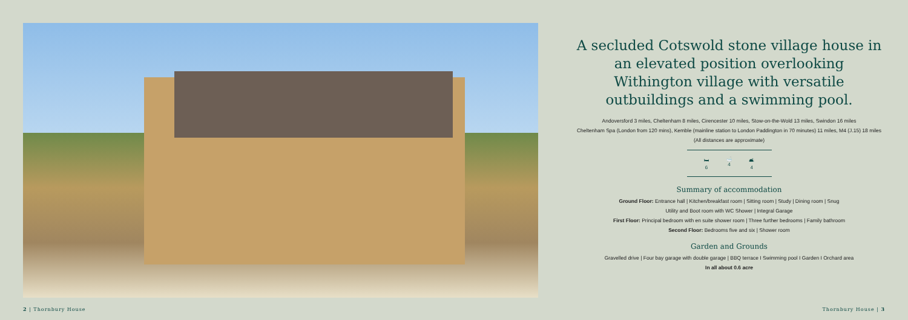A secluded Cotswold stone village house in an elevated position overlooking Withington village with versatile outbuildings and a swimming pool.
Andoversford 3 miles, Cheltenham 8 miles, Cirencester 10 miles, Stow-on-the-Wold 13 miles, Swindon 16 miles
Cheltenham Spa (London from 120 mins), Kemble (mainline station to London Paddington in 70 minutes) 11 miles, M4 (J.15) 18 miles
(All distances are approximate)
🛏
6
🛁
4
🛋
4
Summary of accommodation
Ground Floor: Entrance hall | Kitchen/breakfast room | Sitting room | Study | Dining room | Snug
Utility and Boot room with WC Shower | Integral Garage
First Floor: Principal bedroom with en suite shower room | Three further bedrooms | Family bathroom
Second Floor: Bedrooms five and six | Shower room
Garden and Grounds
Gravelled drive | Four bay garage with double garage | BBQ terrace I Swimming pool I Garden I Orchard area
In all about 0.6 acre
2 | Thornbury House Thornbury House | 3